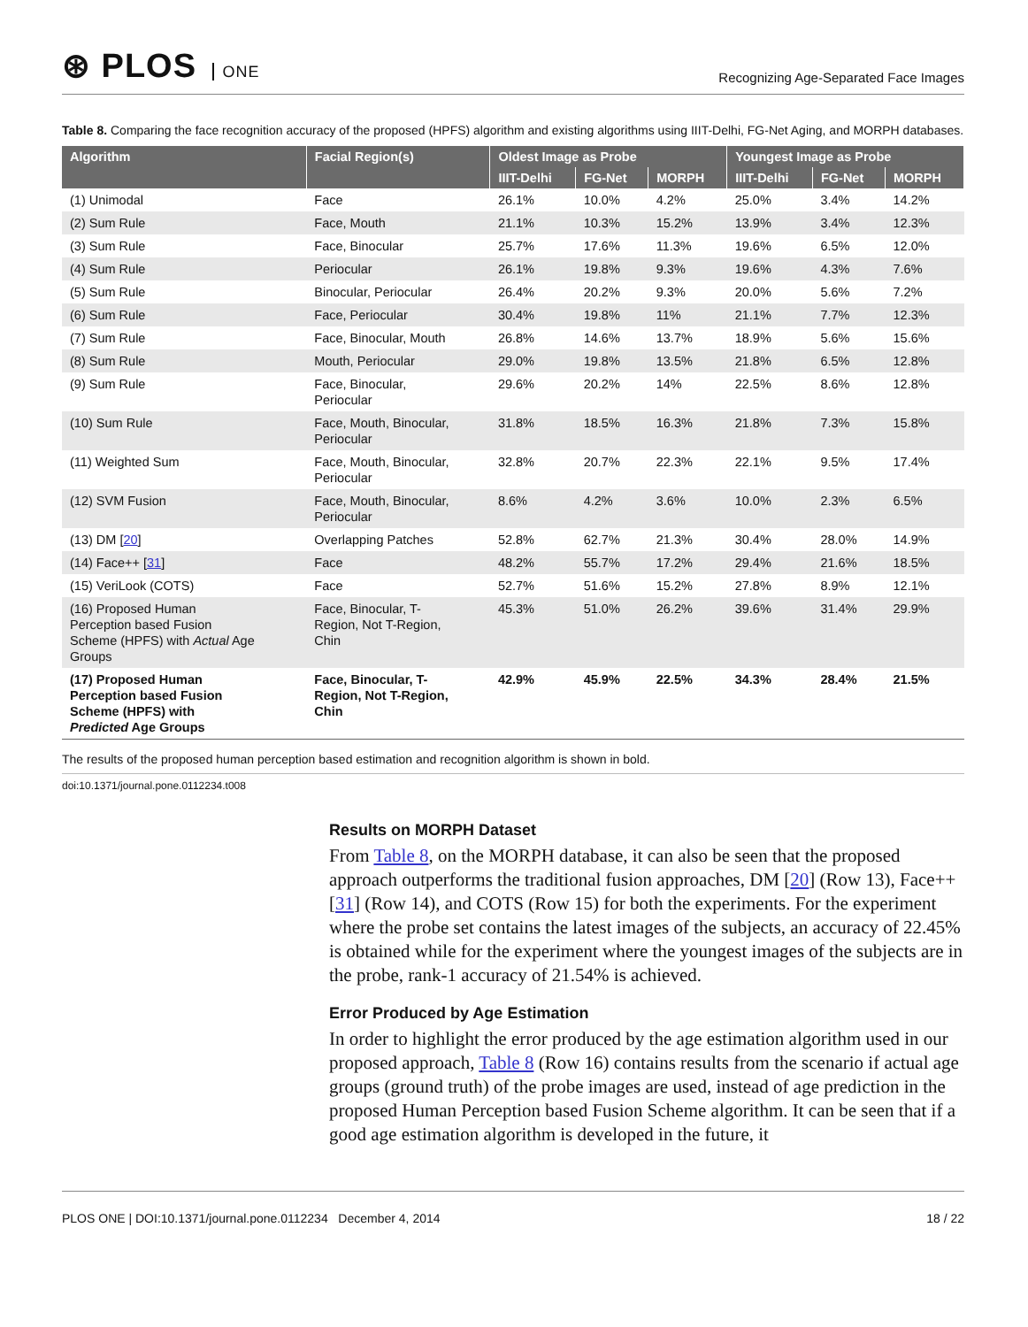⊛ PLOS ONE
Recognizing Age-Separated Face Images
Table 8. Comparing the face recognition accuracy of the proposed (HPFS) algorithm and existing algorithms using IIIT-Delhi, FG-Net Aging, and MORPH databases.
| Algorithm | Facial Region(s) | Oldest Image as Probe | | | Youngest Image as Probe | | |
| --- | --- | --- | --- | --- | --- | --- | --- |
| | | IIIT-Delhi | FG-Net | MORPH | IIIT-Delhi | FG-Net | MORPH |
| (1) Unimodal | Face | 26.1% | 10.0% | 4.2% | 25.0% | 3.4% | 14.2% |
| (2) Sum Rule | Face, Mouth | 21.1% | 10.3% | 15.2% | 13.9% | 3.4% | 12.3% |
| (3) Sum Rule | Face, Binocular | 25.7% | 17.6% | 11.3% | 19.6% | 6.5% | 12.0% |
| (4) Sum Rule | Periocular | 26.1% | 19.8% | 9.3% | 19.6% | 4.3% | 7.6% |
| (5) Sum Rule | Binocular, Periocular | 26.4% | 20.2% | 9.3% | 20.0% | 5.6% | 7.2% |
| (6) Sum Rule | Face, Periocular | 30.4% | 19.8% | 11% | 21.1% | 7.7% | 12.3% |
| (7) Sum Rule | Face, Binocular, Mouth | 26.8% | 14.6% | 13.7% | 18.9% | 5.6% | 15.6% |
| (8) Sum Rule | Mouth, Periocular | 29.0% | 19.8% | 13.5% | 21.8% | 6.5% | 12.8% |
| (9) Sum Rule | Face, Binocular, Periocular | 29.6% | 20.2% | 14% | 22.5% | 8.6% | 12.8% |
| (10) Sum Rule | Face, Mouth, Binocular, Periocular | 31.8% | 18.5% | 16.3% | 21.8% | 7.3% | 15.8% |
| (11) Weighted Sum | Face, Mouth, Binocular, Periocular | 32.8% | 20.7% | 22.3% | 22.1% | 9.5% | 17.4% |
| (12) SVM Fusion | Face, Mouth, Binocular, Periocular | 8.6% | 4.2% | 3.6% | 10.0% | 2.3% | 6.5% |
| (13) DM [ 20 ] | Overlapping Patches | 52.8% | 62.7% | 21.3% | 30.4% | 28.0% | 14.9% |
| (14) Face++ [ 31 ] | Face | 48.2% | 55.7% | 17.2% | 29.4% | 21.6% | 18.5% |
| (15) VeriLook (COTS) | Face | 52.7% | 51.6% | 15.2% | 27.8% | 8.9% | 12.1% |
| (16) Proposed Human Perception based Fusion Scheme (HPFS) with Actual Age Groups | Face, Binocular, T- Region, Not T-Region, Chin | 45.3% | 51.0% | 26.2% | 39.6% | 31.4% | 29.9% |
| (17) Proposed Human Perception based Fusion Scheme (HPFS) with Predicted Age Groups | Face, Binocular, T- Region, Not T-Region, Chin | 42.9% | 45.9% | 22.5% | 34.3% | 28.4% | 21.5% |
The results of the proposed human perception based estimation and recognition algorithm is shown in bold.
doi:10.1371/journal.pone.0112234.t008
Results on MORPH Dataset
From Table 8, on the MORPH database, it can also be seen that the proposed approach outperforms the traditional fusion approaches, DM [20] (Row 13), Face++ [31] (Row 14), and COTS (Row 15) for both the experiments. For the experiment where the probe set contains the latest images of the subjects, an accuracy of 22.45% is obtained while for the experiment where the youngest images of the subjects are in the probe, rank-1 accuracy of 21.54% is achieved.
Error Produced by Age Estimation
In order to highlight the error produced by the age estimation algorithm used in our proposed approach, Table 8 (Row 16) contains results from the scenario if actual age groups (ground truth) of the probe images are used, instead of age prediction in the proposed Human Perception based Fusion Scheme algorithm. It can be seen that if a good age estimation algorithm is developed in the future, it
PLOS ONE | DOI:10.1371/journal.pone.0112234 December 4, 2014 18 / 22